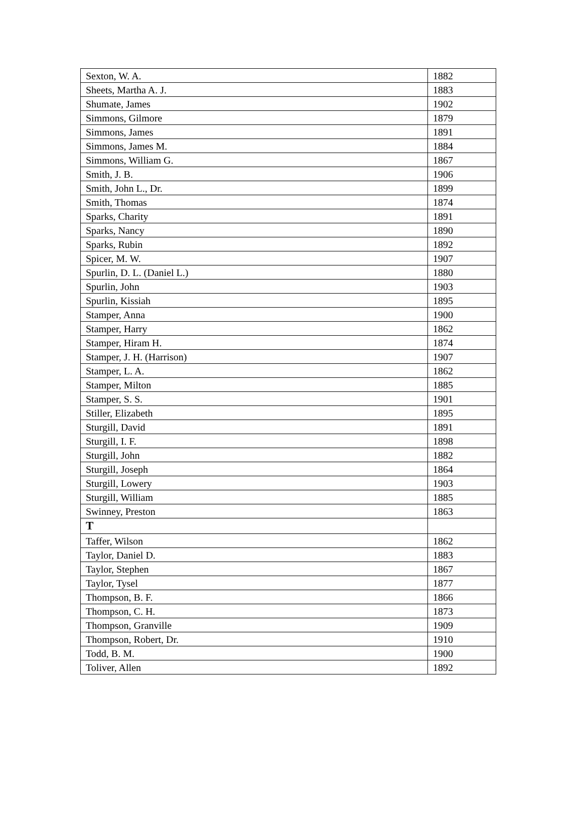| Sexton, W. A. | 1882 |
| Sheets, Martha A. J. | 1883 |
| Shumate, James | 1902 |
| Simmons, Gilmore | 1879 |
| Simmons, James | 1891 |
| Simmons, James M. | 1884 |
| Simmons, William G. | 1867 |
| Smith, J. B. | 1906 |
| Smith, John L., Dr. | 1899 |
| Smith, Thomas | 1874 |
| Sparks, Charity | 1891 |
| Sparks, Nancy | 1890 |
| Sparks, Rubin | 1892 |
| Spicer, M. W. | 1907 |
| Spurlin, D. L. (Daniel L.) | 1880 |
| Spurlin, John | 1903 |
| Spurlin, Kissiah | 1895 |
| Stamper, Anna | 1900 |
| Stamper, Harry | 1862 |
| Stamper, Hiram H. | 1874 |
| Stamper, J. H. (Harrison) | 1907 |
| Stamper, L. A. | 1862 |
| Stamper, Milton | 1885 |
| Stamper, S. S. | 1901 |
| Stiller, Elizabeth | 1895 |
| Sturgill, David | 1891 |
| Sturgill, I. F. | 1898 |
| Sturgill, John | 1882 |
| Sturgill, Joseph | 1864 |
| Sturgill, Lowery | 1903 |
| Sturgill, William | 1885 |
| Swinney, Preston | 1863 |
| T | |
| Taffer, Wilson | 1862 |
| Taylor, Daniel D. | 1883 |
| Taylor, Stephen | 1867 |
| Taylor, Tysel | 1877 |
| Thompson, B. F. | 1866 |
| Thompson, C. H. | 1873 |
| Thompson, Granville | 1909 |
| Thompson, Robert, Dr. | 1910 |
| Todd, B. M. | 1900 |
| Toliver, Allen | 1892 |